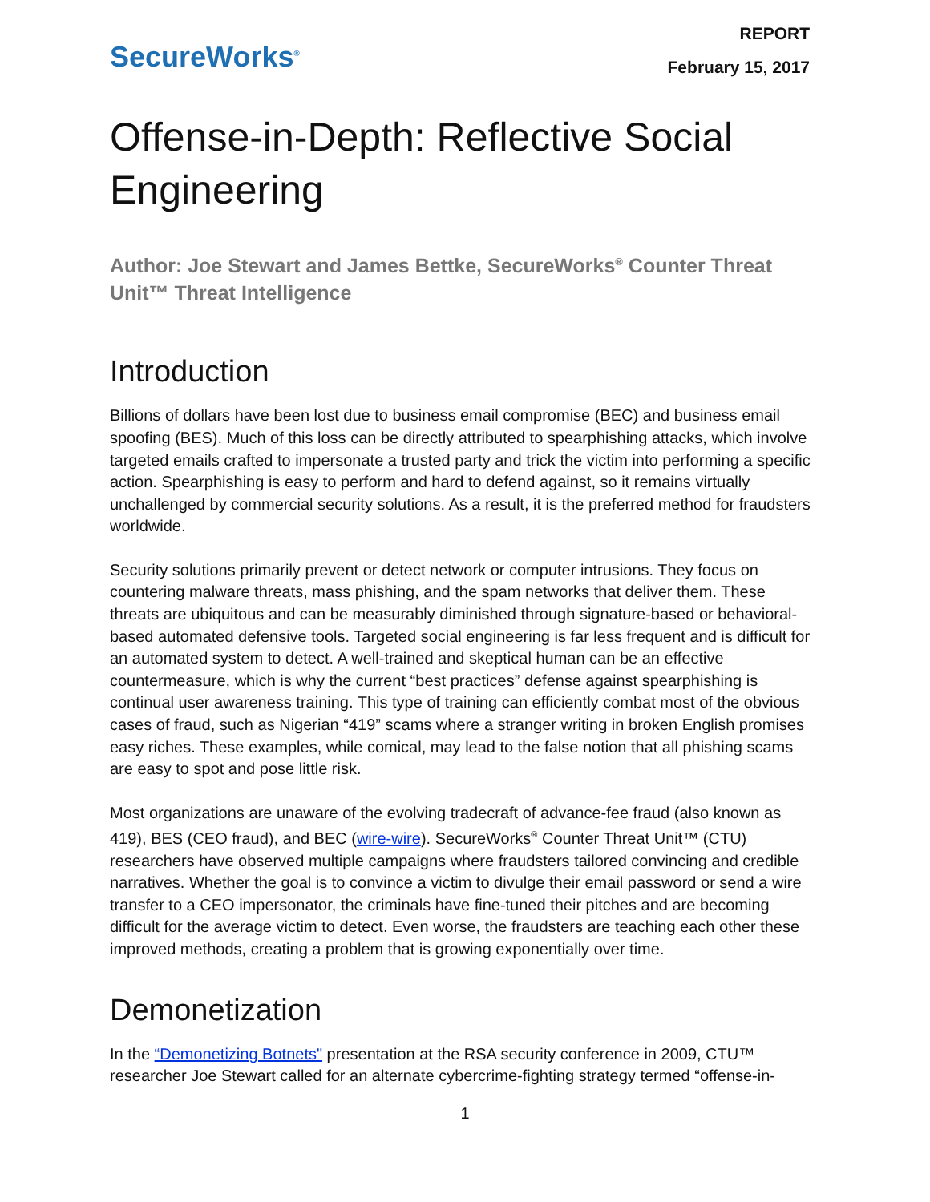SecureWorks<sup>®</sup>
REPORT
February 15, 2017
Offense-in-Depth: Reflective Social Engineering
Author: Joe Stewart and James Bettke, SecureWorks<sup>®</sup> Counter Threat Unit™ Threat Intelligence
Introduction
Billions of dollars have been lost due to business email compromise (BEC) and business email spoofing (BES). Much of this loss can be directly attributed to spearphishing attacks, which involve targeted emails crafted to impersonate a trusted party and trick the victim into performing a specific action. Spearphishing is easy to perform and hard to defend against, so it remains virtually unchallenged by commercial security solutions. As a result, it is the preferred method for fraudsters worldwide.
Security solutions primarily prevent or detect network or computer intrusions. They focus on countering malware threats, mass phishing, and the spam networks that deliver them. These threats are ubiquitous and can be measurably diminished through signature-based or behavioral-based automated defensive tools. Targeted social engineering is far less frequent and is difficult for an automated system to detect. A well-trained and skeptical human can be an effective countermeasure, which is why the current “best practices” defense against spearphishing is continual user awareness training. This type of training can efficiently combat most of the obvious cases of fraud, such as Nigerian “419” scams where a stranger writing in broken English promises easy riches. These examples, while comical, may lead to the false notion that all phishing scams are easy to spot and pose little risk.
Most organizations are unaware of the evolving tradecraft of advance-fee fraud (also known as 419), BES (CEO fraud), and BEC (wire-wire). SecureWorks<sup>®</sup> Counter Threat Unit™ (CTU) researchers have observed multiple campaigns where fraudsters tailored convincing and credible narratives. Whether the goal is to convince a victim to divulge their email password or send a wire transfer to a CEO impersonator, the criminals have fine-tuned their pitches and are becoming difficult for the average victim to detect. Even worse, the fraudsters are teaching each other these improved methods, creating a problem that is growing exponentially over time.
Demonetization
In the “Demonetizing Botnets" presentation at the RSA security conference in 2009, CTU™ researcher Joe Stewart called for an alternate cybercrime-fighting strategy termed “offense-in-
1